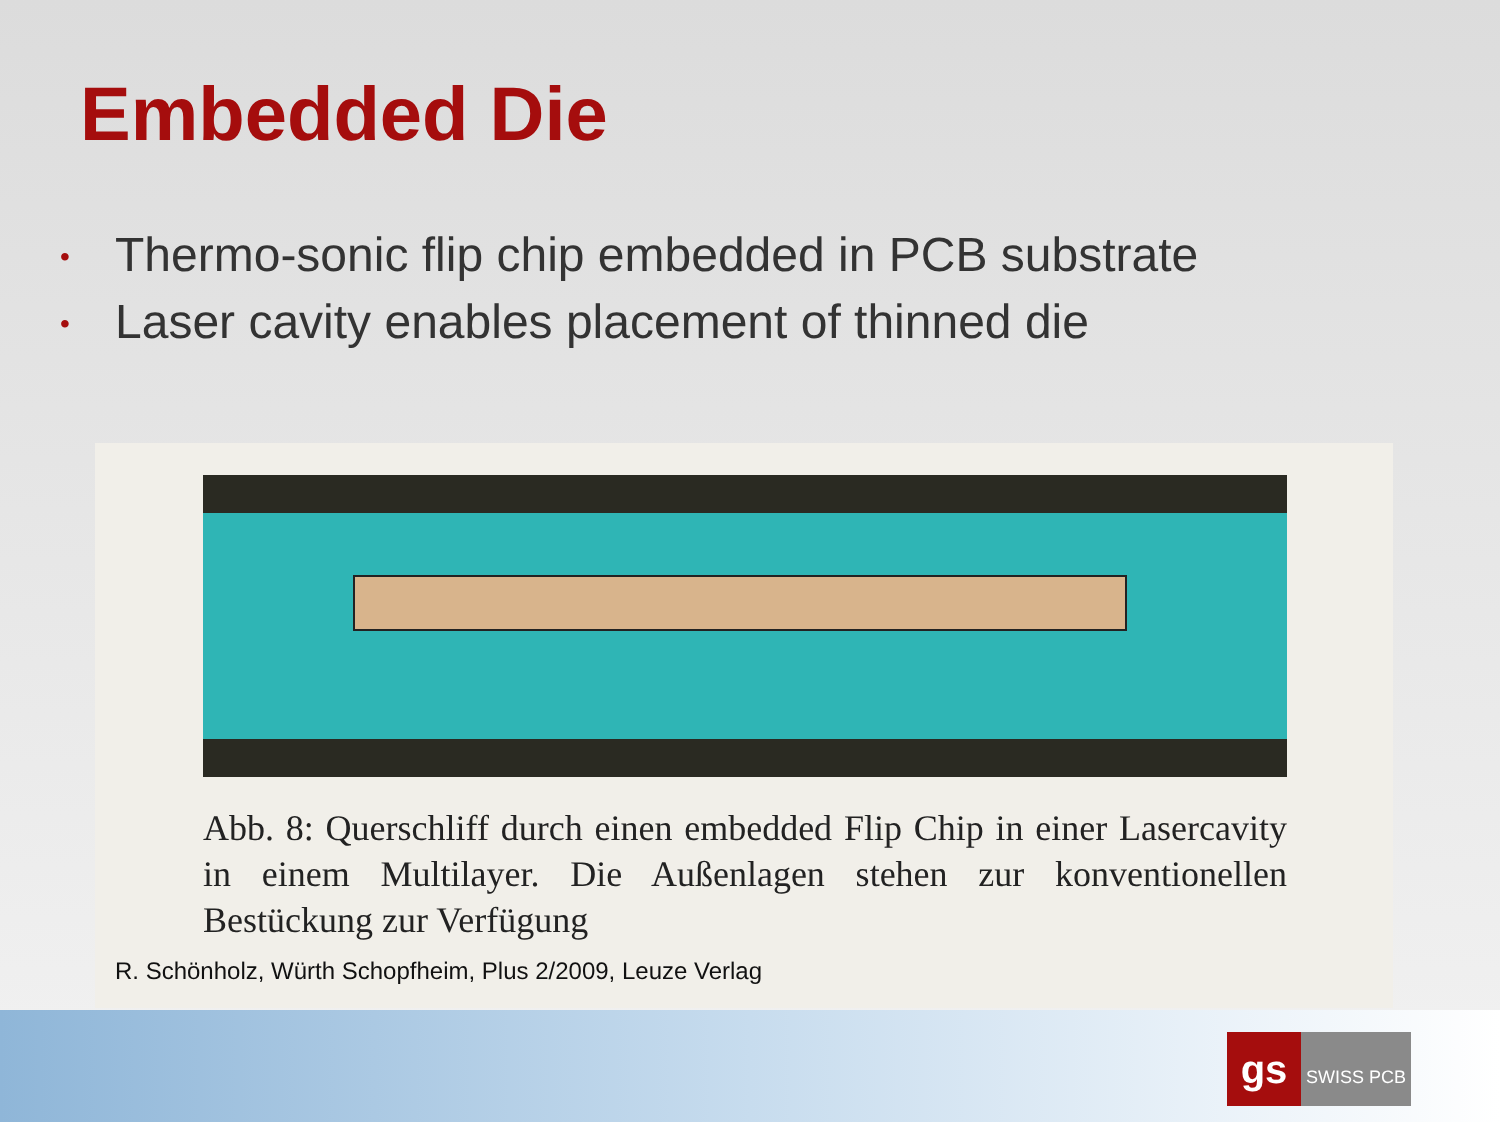Embedded Die
• Thermo-sonic flip chip embedded in PCB substrate
• Laser cavity enables placement of thinned die
Abb. 8: Querschliff durch einen embedded Flip Chip in einer Lasercavity in einem Multilayer. Die Außenlagen stehen zur konventionellen Bestückung zur Verfügung
R. Schönholz, Würth Schopfheim, Plus 2/2009, Leuze Verlag
gs
SWISS PCB